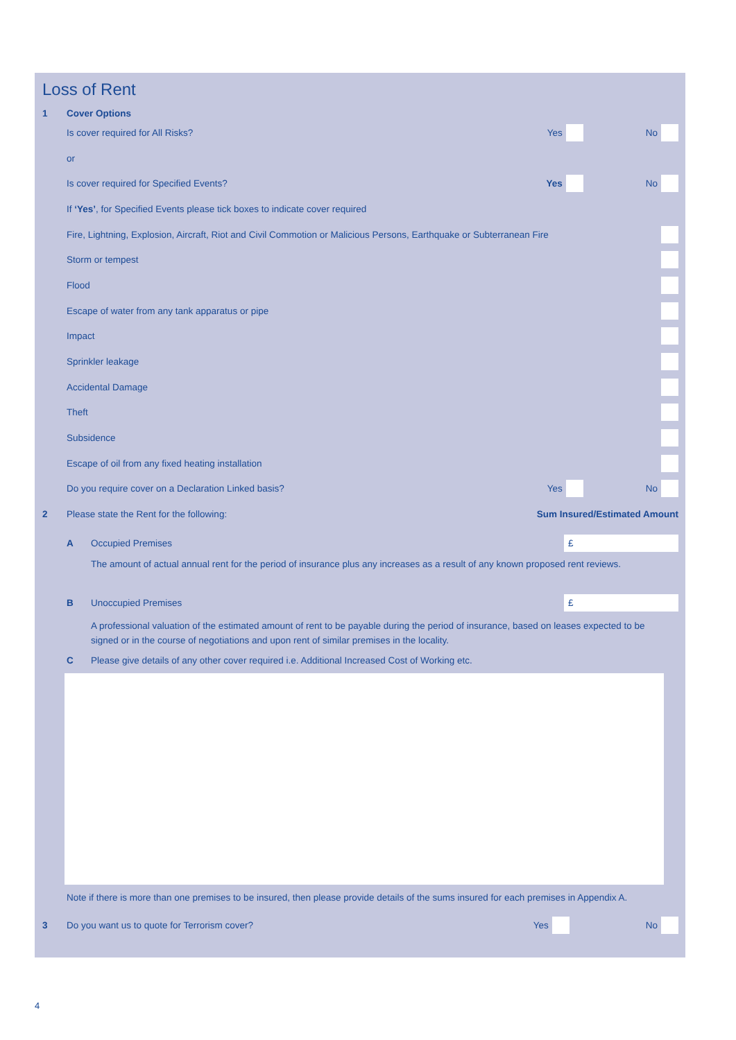Loss of Rent
1 Cover Options
Is cover required for All Risks? Yes No
or
Is cover required for Specified Events? Yes No
If ‘Yes’, for Specified Events please tick boxes to indicate cover required
Fire, Lightning, Explosion, Aircraft, Riot and Civil Commotion or Malicious Persons, Earthquake or Subterranean Fire
Storm or tempest
Flood
Escape of water from any tank apparatus or pipe
Impact
Sprinkler leakage
Accidental Damage
Theft
Subsidence
Escape of oil from any fixed heating installation
Do you require cover on a Declaration Linked basis? Yes No
2 Please state the Rent for the following: Sum Insured/Estimated Amount
A Occupied Premises £
The amount of actual annual rent for the period of insurance plus any increases as a result of any known proposed rent reviews.
B Unoccupied Premises £
A professional valuation of the estimated amount of rent to be payable during the period of insurance, based on leases expected to be
signed or in the course of negotiations and upon rent of similar premises in the locality.
C Please give details of any other cover required i.e. Additional Increased Cost of Working etc.
Note if there is more than one premises to be insured, then please provide details of the sums insured for each premises in Appendix A.
3 Do you want us to quote for Terrorism cover? Yes No
4